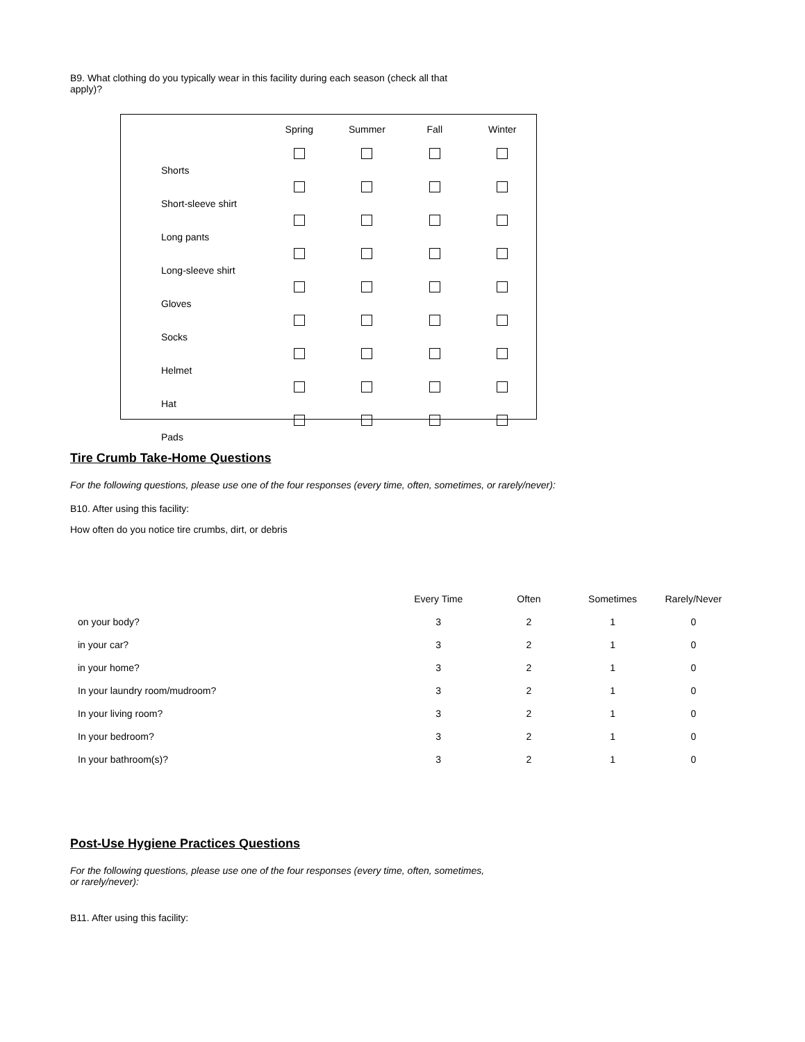B9. What clothing do you typically wear in this facility during each season (check all that
apply)?
| | Spring | Summer | Fall | Winter |
| --- | --- | --- | --- | --- |
| Shorts | | | | |
| Short-sleeve shirt | | | | |
| Long pants | | | | |
| Long-sleeve shirt | | | | |
| Gloves | | | | |
| Socks | | | | |
| Helmet | | | | |
| Hat | | | | |
| Pads | | | | |
Tire Crumb Take-Home Questions
For the following questions, please use one of the four responses (every time, often, sometimes, or rarely/never):
B10. After using this facility:
How often do you notice tire crumbs, dirt, or debris
| | Every Time | Often | Sometimes | Rarely/Never |
| --- | --- | --- | --- | --- |
| on your body? | 3 | 2 | 1 | 0 |
| in your car? | 3 | 2 | 1 | 0 |
| in your home? | 3 | 2 | 1 | 0 |
| In your laundry room/mudroom? | 3 | 2 | 1 | 0 |
| In your living room? | 3 | 2 | 1 | 0 |
| In your bedroom? | 3 | 2 | 1 | 0 |
| In your bathroom(s)? | 3 | 2 | 1 | 0 |
Post-Use Hygiene Practices Questions
For the following questions, please use one of the four responses (every time, often, sometimes,
or rarely/never):
B11. After using this facility: